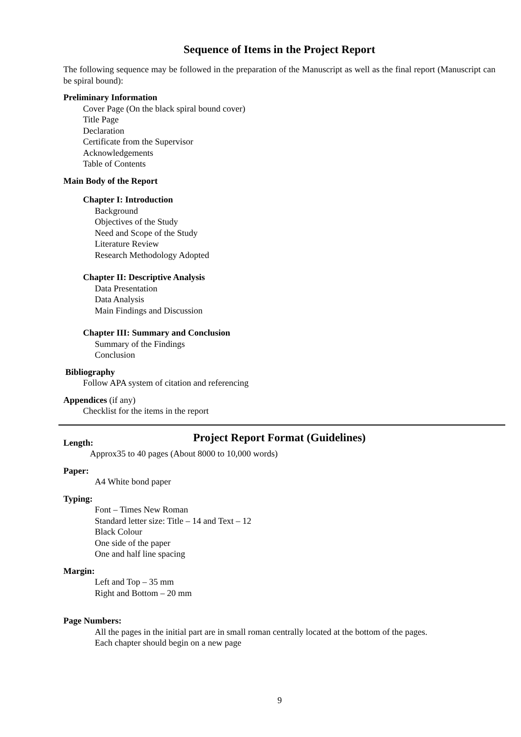Sequence of Items in the Project Report
The following sequence may be followed in the preparation of the Manuscript as well as the final report (Manuscript can be spiral bound):
Preliminary Information
Cover Page (On the black spiral bound cover)
Title Page
Declaration
Certificate from the Supervisor
Acknowledgements
Table of Contents
Main Body of the Report
Chapter I: Introduction
Background
Objectives of the Study
Need and Scope of the Study
Literature Review
Research Methodology Adopted
Chapter II: Descriptive Analysis
Data Presentation
Data Analysis
Main Findings and Discussion
Chapter III: Summary and Conclusion
Summary of the Findings
Conclusion
Bibliography
Follow APA system of citation and referencing
Appendices (if any)
Checklist for the items in the report
Project Report Format (Guidelines)
Length:
Approx35 to 40 pages (About 8000 to 10,000 words)
Paper:
A4 White bond paper
Typing:
Font – Times New Roman
Standard letter size: Title – 14 and Text – 12
Black Colour
One side of the paper
One and half line spacing
Margin:
Left and Top – 35 mm
Right and Bottom – 20 mm
Page Numbers:
All the pages in the initial part are in small roman centrally located at the bottom of the pages.
Each chapter should begin on a new page
9